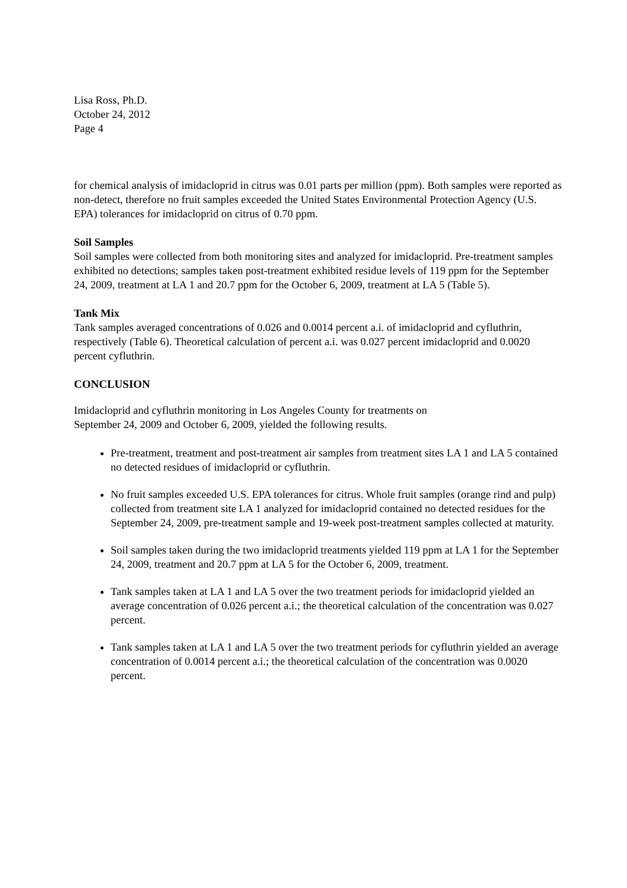Lisa Ross, Ph.D.
October 24, 2012
Page 4
for chemical analysis of imidacloprid in citrus was 0.01 parts per million (ppm). Both samples were reported as non-detect, therefore no fruit samples exceeded the United States Environmental Protection Agency (U.S. EPA) tolerances for imidacloprid on citrus of 0.70 ppm.
Soil Samples
Soil samples were collected from both monitoring sites and analyzed for imidacloprid. Pre-treatment samples exhibited no detections; samples taken post-treatment exhibited residue levels of 119 ppm for the September 24, 2009, treatment at LA 1 and 20.7 ppm for the October 6, 2009, treatment at LA 5 (Table 5).
Tank Mix
Tank samples averaged concentrations of 0.026 and 0.0014 percent a.i. of imidacloprid and cyfluthrin, respectively (Table 6). Theoretical calculation of percent a.i. was 0.027 percent imidacloprid and 0.0020 percent cyfluthrin.
CONCLUSION
Imidacloprid and cyfluthrin monitoring in Los Angeles County for treatments on
September 24, 2009 and October 6, 2009, yielded the following results.
Pre-treatment, treatment and post-treatment air samples from treatment sites LA 1 and LA 5 contained no detected residues of imidacloprid or cyfluthrin.
No fruit samples exceeded U.S. EPA tolerances for citrus. Whole fruit samples (orange rind and pulp) collected from treatment site LA 1 analyzed for imidacloprid contained no detected residues for the September 24, 2009, pre-treatment sample and 19-week post-treatment samples collected at maturity.
Soil samples taken during the two imidacloprid treatments yielded 119 ppm at LA 1 for the September 24, 2009, treatment and 20.7 ppm at LA 5 for the October 6, 2009, treatment.
Tank samples taken at LA 1 and LA 5 over the two treatment periods for imidacloprid yielded an average concentration of 0.026 percent a.i.; the theoretical calculation of the concentration was 0.027 percent.
Tank samples taken at LA 1 and LA 5 over the two treatment periods for cyfluthrin yielded an average concentration of 0.0014 percent a.i.; the theoretical calculation of the concentration was 0.0020 percent.